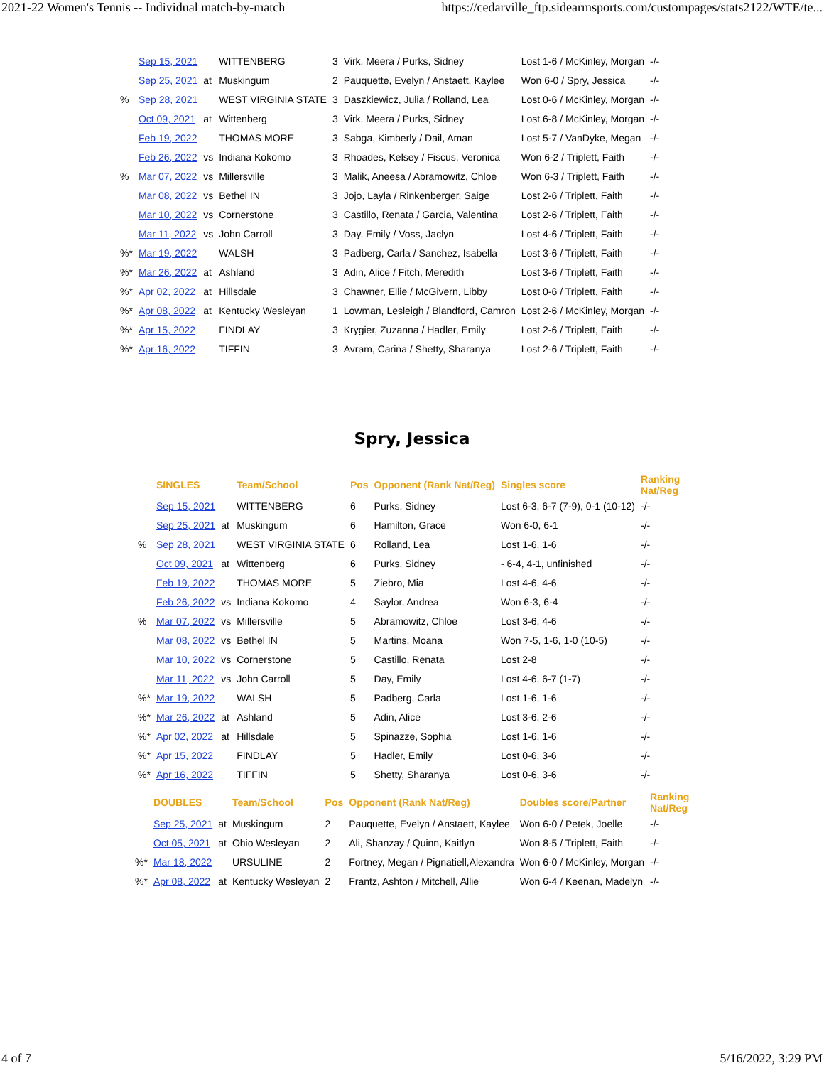2021-22 Women's Tennis -- Individual match-by-match https://cedarville_ftp.sidearmsports.com/custompages/stats2122/WTE/te...
| | Sep 15, 2021 | | WITTENBERG | 3 | Virk, Meera / Purks, Sidney | Lost 1-6 / McKinley, Morgan | -/- |
| | Sep 25, 2021 | at | Muskingum | 2 | Pauquette, Evelyn / Anstaett, Kaylee | Won 6-0 / Spry, Jessica | -/- |
| % | Sep 28, 2021 | | WEST VIRGINIA STATE | 3 | Daszkiewicz, Julia / Rolland, Lea | Lost 0-6 / McKinley, Morgan | -/- |
| | Oct 09, 2021 | at | Wittenberg | 3 | Virk, Meera / Purks, Sidney | Lost 6-8 / McKinley, Morgan | -/- |
| | Feb 19, 2022 | | THOMAS MORE | 3 | Sabga, Kimberly / Dail, Aman | Lost 5-7 / VanDyke, Megan | -/- |
| | Feb 26, 2022 | vs | Indiana Kokomo | 3 | Rhoades, Kelsey / Fiscus, Veronica | Won 6-2 / Triplett, Faith | -/- |
| % | Mar 07, 2022 | vs | Millersville | 3 | Malik, Aneesa / Abramowitz, Chloe | Won 6-3 / Triplett, Faith | -/- |
| | Mar 08, 2022 | vs | Bethel IN | 3 | Jojo, Layla / Rinkenberger, Saige | Lost 2-6 / Triplett, Faith | -/- |
| | Mar 10, 2022 | vs | Cornerstone | 3 | Castillo, Renata / Garcia, Valentina | Lost 2-6 / Triplett, Faith | -/- |
| | Mar 11, 2022 | vs | John Carroll | 3 | Day, Emily / Voss, Jaclyn | Lost 4-6 / Triplett, Faith | -/- |
| %* | Mar 19, 2022 | | WALSH | 3 | Padberg, Carla / Sanchez, Isabella | Lost 3-6 / Triplett, Faith | -/- |
| %* | Mar 26, 2022 | at | Ashland | 3 | Adin, Alice / Fitch, Meredith | Lost 3-6 / Triplett, Faith | -/- |
| %* | Apr 02, 2022 | at | Hillsdale | 3 | Chawner, Ellie / McGivern, Libby | Lost 0-6 / Triplett, Faith | -/- |
| %* | Apr 08, 2022 | at | Kentucky Wesleyan | 1 | Lowman, Lesleigh / Blandford, Camron | Lost 2-6 / McKinley, Morgan | -/- |
| %* | Apr 15, 2022 | | FINDLAY | 3 | Krygier, Zuzanna / Hadler, Emily | Lost 2-6 / Triplett, Faith | -/- |
| %* | Apr 16, 2022 | | TIFFIN | 3 | Avram, Carina / Shetty, Sharanya | Lost 2-6 / Triplett, Faith | -/- |
Spry, Jessica
| | SINGLES | | Team/School | Pos | Opponent (Rank Nat/Reg) | Singles score | Ranking Nat/Reg |
| --- | --- | --- | --- | --- | --- | --- | --- |
| | Sep 15, 2021 | | WITTENBERG | 6 | Purks, Sidney | Lost 6-3, 6-7 (7-9), 0-1 (10-12) | -/- |
| | Sep 25, 2021 | at | Muskingum | 6 | Hamilton, Grace | Won 6-0, 6-1 | -/- |
| % | Sep 28, 2021 | | WEST VIRGINIA STATE | 6 | Rolland, Lea | Lost 1-6, 1-6 | -/- |
| | Oct 09, 2021 | at | Wittenberg | 6 | Purks, Sidney | - 6-4, 4-1, unfinished | -/- |
| | Feb 19, 2022 | | THOMAS MORE | 5 | Ziebro, Mia | Lost 4-6, 4-6 | -/- |
| | Feb 26, 2022 | vs | Indiana Kokomo | 4 | Saylor, Andrea | Won 6-3, 6-4 | -/- |
| % | Mar 07, 2022 | vs | Millersville | 5 | Abramowitz, Chloe | Lost 3-6, 4-6 | -/- |
| | Mar 08, 2022 | vs | Bethel IN | 5 | Martins, Moana | Won 7-5, 1-6, 1-0 (10-5) | -/- |
| | Mar 10, 2022 | vs | Cornerstone | 5 | Castillo, Renata | Lost 2-8 | -/- |
| | Mar 11, 2022 | vs | John Carroll | 5 | Day, Emily | Lost 4-6, 6-7 (1-7) | -/- |
| %* | Mar 19, 2022 | | WALSH | 5 | Padberg, Carla | Lost 1-6, 1-6 | -/- |
| %* | Mar 26, 2022 | at | Ashland | 5 | Adin, Alice | Lost 3-6, 2-6 | -/- |
| %* | Apr 02, 2022 | at | Hillsdale | 5 | Spinazze, Sophia | Lost 1-6, 1-6 | -/- |
| %* | Apr 15, 2022 | | FINDLAY | 5 | Hadler, Emily | Lost 0-6, 3-6 | -/- |
| %* | Apr 16, 2022 | | TIFFIN | 5 | Shetty, Sharanya | Lost 0-6, 3-6 | -/- |
| | DOUBLES | | Team/School | Pos | Opponent (Rank Nat/Reg) | Doubles score/Partner | Ranking Nat/Reg |
| --- | --- | --- | --- | --- | --- | --- | --- |
| | Sep 25, 2021 | at | Muskingum | 2 | Pauquette, Evelyn / Anstaett, Kaylee | Won 6-0 / Petek, Joelle | -/- |
| | Oct 05, 2021 | at | Ohio Wesleyan | 2 | Ali, Shanzay / Quinn, Kaitlyn | Won 8-5 / Triplett, Faith | -/- |
| %* | Mar 18, 2022 | | URSULINE | 2 | Fortney, Megan / Pignatiell,Alexandra | Won 6-0 / McKinley, Morgan | -/- |
| %* | Apr 08, 2022 | at | Kentucky Wesleyan | 2 | Frantz, Ashton / Mitchell, Allie | Won 6-4 / Keenan, Madelyn | -/- |
4 of 7 5/16/2022, 3:29 PM